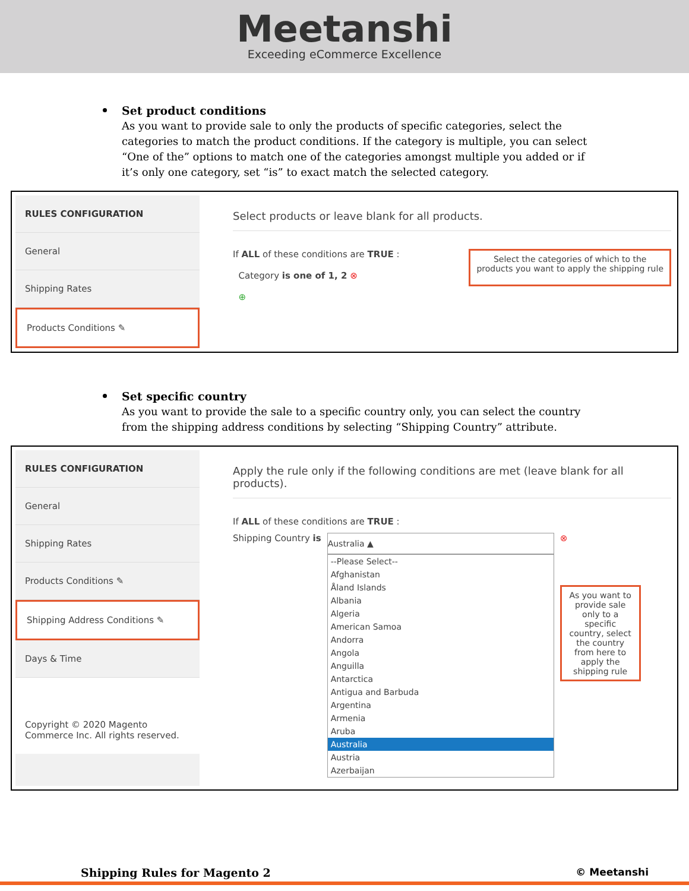Meetanshi
Exceeding eCommerce Excellence
Set product conditions
As you want to provide sale to only the products of specific categories, select the categories to match the product conditions. If the category is multiple, you can select “One of the” options to match one of the categories amongst multiple you added or if it’s only one category, set “is” to exact match the selected category.
RULES CONFIGURATION
General
Shipping Rates
Products Conditions ✎
Select products or leave blank for all products.
If ALL of these conditions are TRUE :
Category is one of 1, 2 ⊗
⊕
Select the categories of which to the
products you want to apply the shipping rule
Set specific country
As you want to provide the sale to a specific country only, you can select the country from the shipping address conditions by selecting “Shipping Country” attribute.
RULES CONFIGURATION
General
Shipping Rates
Products Conditions ✎
Shipping Address Conditions ✎
Days & Time
Copyright © 2020 Magento Commerce Inc. All rights reserved.
Apply the rule only if the following conditions are met (leave blank for all products).
If ALL of these conditions are TRUE :
Shipping Country is
Australia ▲
--Please Select--
Afghanistan
Åland Islands
Albania
Algeria
American Samoa
Andorra
Angola
Anguilla
Antarctica
Antigua and Barbuda
Argentina
Armenia
Aruba
Australia
Austria
Azerbaijan
⊗
As you want to provide sale only to a specific country, select the country from here to apply the shipping rule
Shipping Rules for Magento 2 © Meetanshi